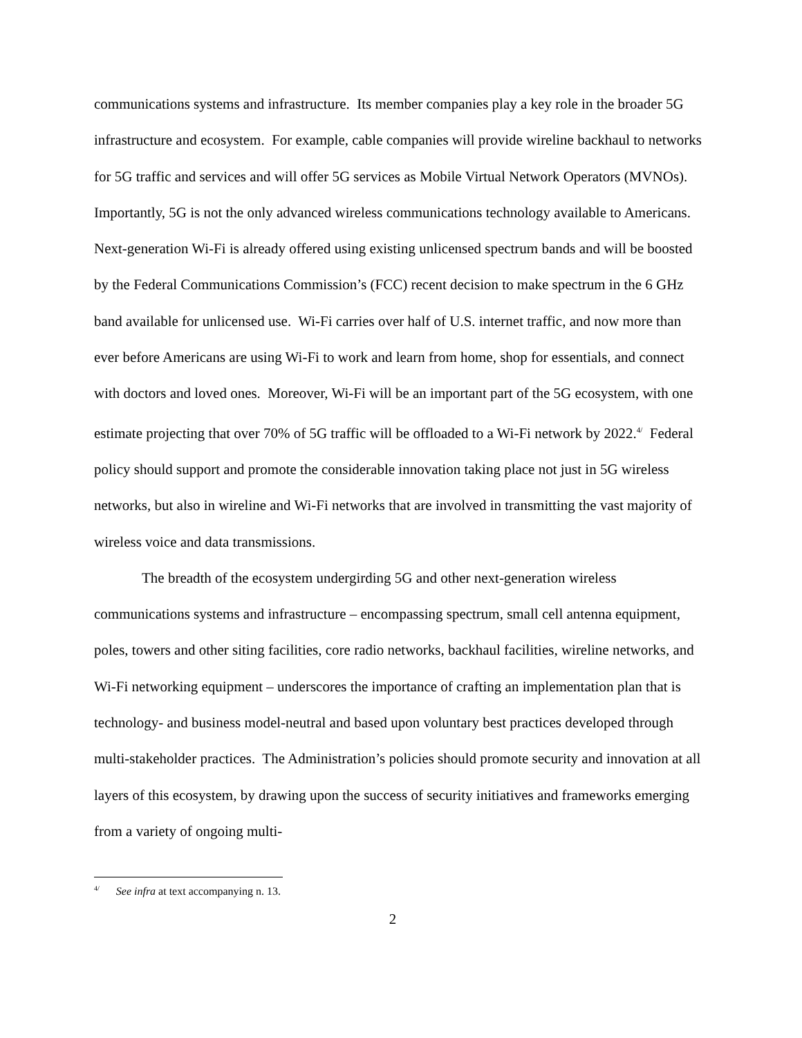communications systems and infrastructure. Its member companies play a key role in the broader 5G infrastructure and ecosystem. For example, cable companies will provide wireline backhaul to networks for 5G traffic and services and will offer 5G services as Mobile Virtual Network Operators (MVNOs). Importantly, 5G is not the only advanced wireless communications technology available to Americans. Next-generation Wi-Fi is already offered using existing unlicensed spectrum bands and will be boosted by the Federal Communications Commission’s (FCC) recent decision to make spectrum in the 6 GHz band available for unlicensed use. Wi-Fi carries over half of U.S. internet traffic, and now more than ever before Americans are using Wi-Fi to work and learn from home, shop for essentials, and connect with doctors and loved ones. Moreover, Wi-Fi will be an important part of the 5G ecosystem, with one estimate projecting that over 70% of 5G traffic will be offloaded to a Wi-Fi network by 2022.<sup>4/</sup> Federal policy should support and promote the considerable innovation taking place not just in 5G wireless networks, but also in wireline and Wi-Fi networks that are involved in transmitting the vast majority of wireless voice and data transmissions.
The breadth of the ecosystem undergirding 5G and other next-generation wireless communications systems and infrastructure – encompassing spectrum, small cell antenna equipment, poles, towers and other siting facilities, core radio networks, backhaul facilities, wireline networks, and Wi-Fi networking equipment – underscores the importance of crafting an implementation plan that is technology- and business model-neutral and based upon voluntary best practices developed through multi-stakeholder practices. The Administration’s policies should promote security and innovation at all layers of this ecosystem, by drawing upon the success of security initiatives and frameworks emerging from a variety of ongoing multi-
<sup>4/</sup> See infra at text accompanying n. 13.
2